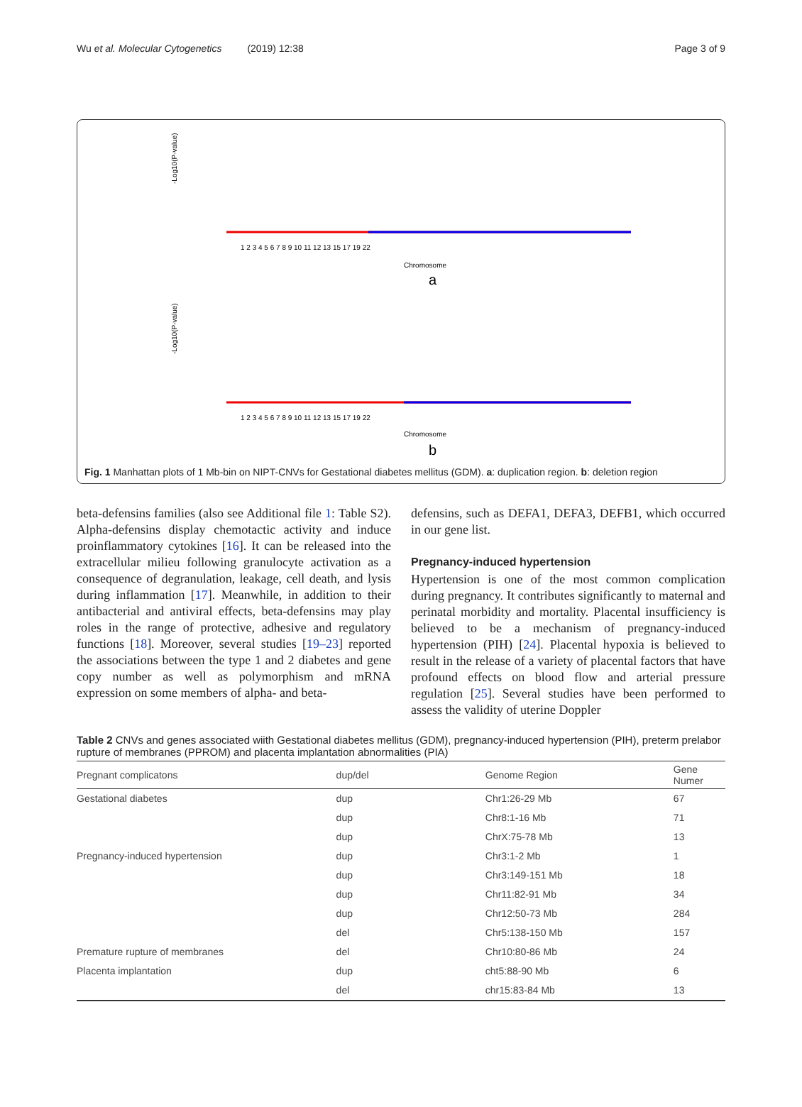Wu et al. Molecular Cytogenetics (2019) 12:38 Page 3 of 9
-Log10(P-value)
1 2 3 4 5 6 7 8 9 10 11 12 13 15 17 19 22
Chromosome
a
-Log10(P-value)
1 2 3 4 5 6 7 8 9 10 11 12 13 15 17 19 22
Chromosome
b
Fig. 1 Manhattan plots of 1 Mb-bin on NIPT-CNVs for Gestational diabetes mellitus (GDM). a: duplication region. b: deletion region
beta-defensins families (also see Additional file 1: Table S2). Alpha-defensins display chemotactic activity and induce proinflammatory cytokines [16]. It can be released into the extracellular milieu following granulocyte activation as a consequence of degranulation, leakage, cell death, and lysis during inflammation [17]. Meanwhile, in addition to their antibacterial and antiviral effects, beta-defensins may play roles in the range of protective, adhesive and regulatory functions [18]. Moreover, several studies [19–23] reported the associations between the type 1 and 2 diabetes and gene copy number as well as polymorphism and mRNA expression on some members of alpha- and beta-
defensins, such as DEFA1, DEFA3, DEFB1, which occurred in our gene list.
Pregnancy-induced hypertension
Hypertension is one of the most common complication during pregnancy. It contributes significantly to maternal and perinatal morbidity and mortality. Placental insufficiency is believed to be a mechanism of pregnancy-induced hypertension (PIH) [24]. Placental hypoxia is believed to result in the release of a variety of placental factors that have profound effects on blood flow and arterial pressure regulation [25]. Several studies have been performed to assess the validity of uterine Doppler
Table 2 CNVs and genes associated wiith Gestational diabetes mellitus (GDM), pregnancy-induced hypertension (PIH), preterm prelabor rupture of membranes (PPROM) and placenta implantation abnormalities (PIA)
| Pregnant complicatons | dup/del | Genome Region | Gene Numer |
| --- | --- | --- | --- |
| Gestational diabetes | dup | Chr1:26-29 Mb | 67 |
| | dup | Chr8:1-16 Mb | 71 |
| | dup | ChrX:75-78 Mb | 13 |
| Pregnancy-induced hypertension | dup | Chr3:1-2 Mb | 1 |
| | dup | Chr3:149-151 Mb | 18 |
| | dup | Chr11:82-91 Mb | 34 |
| | dup | Chr12:50-73 Mb | 284 |
| | del | Chr5:138-150 Mb | 157 |
| Premature rupture of membranes | del | Chr10:80-86 Mb | 24 |
| Placenta implantation | dup | cht5:88-90 Mb | 6 |
| | del | chr15:83-84 Mb | 13 |